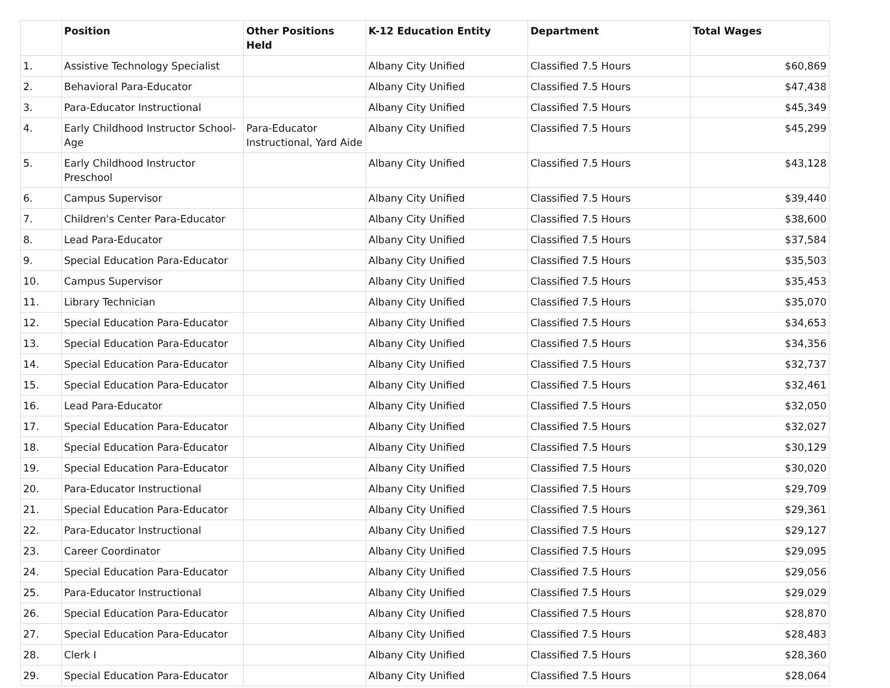| | Position | Other Positions Held | K-12 Education Entity | Department | Total Wages |
| --- | --- | --- | --- | --- | --- |
| 1. | Assistive Technology Specialist | | Albany City Unified | Classified 7.5 Hours | $60,869 |
| 2. | Behavioral Para-Educator | | Albany City Unified | Classified 7.5 Hours | $47,438 |
| 3. | Para-Educator Instructional | | Albany City Unified | Classified 7.5 Hours | $45,349 |
| 4. | Early Childhood Instructor School-Age | Para-Educator Instructional, Yard Aide | Albany City Unified | Classified 7.5 Hours | $45,299 |
| 5. | Early Childhood Instructor Preschool | | Albany City Unified | Classified 7.5 Hours | $43,128 |
| 6. | Campus Supervisor | | Albany City Unified | Classified 7.5 Hours | $39,440 |
| 7. | Children's Center Para-Educator | | Albany City Unified | Classified 7.5 Hours | $38,600 |
| 8. | Lead Para-Educator | | Albany City Unified | Classified 7.5 Hours | $37,584 |
| 9. | Special Education Para-Educator | | Albany City Unified | Classified 7.5 Hours | $35,503 |
| 10. | Campus Supervisor | | Albany City Unified | Classified 7.5 Hours | $35,453 |
| 11. | Library Technician | | Albany City Unified | Classified 7.5 Hours | $35,070 |
| 12. | Special Education Para-Educator | | Albany City Unified | Classified 7.5 Hours | $34,653 |
| 13. | Special Education Para-Educator | | Albany City Unified | Classified 7.5 Hours | $34,356 |
| 14. | Special Education Para-Educator | | Albany City Unified | Classified 7.5 Hours | $32,737 |
| 15. | Special Education Para-Educator | | Albany City Unified | Classified 7.5 Hours | $32,461 |
| 16. | Lead Para-Educator | | Albany City Unified | Classified 7.5 Hours | $32,050 |
| 17. | Special Education Para-Educator | | Albany City Unified | Classified 7.5 Hours | $32,027 |
| 18. | Special Education Para-Educator | | Albany City Unified | Classified 7.5 Hours | $30,129 |
| 19. | Special Education Para-Educator | | Albany City Unified | Classified 7.5 Hours | $30,020 |
| 20. | Para-Educator Instructional | | Albany City Unified | Classified 7.5 Hours | $29,709 |
| 21. | Special Education Para-Educator | | Albany City Unified | Classified 7.5 Hours | $29,361 |
| 22. | Para-Educator Instructional | | Albany City Unified | Classified 7.5 Hours | $29,127 |
| 23. | Career Coordinator | | Albany City Unified | Classified 7.5 Hours | $29,095 |
| 24. | Special Education Para-Educator | | Albany City Unified | Classified 7.5 Hours | $29,056 |
| 25. | Para-Educator Instructional | | Albany City Unified | Classified 7.5 Hours | $29,029 |
| 26. | Special Education Para-Educator | | Albany City Unified | Classified 7.5 Hours | $28,870 |
| 27. | Special Education Para-Educator | | Albany City Unified | Classified 7.5 Hours | $28,483 |
| 28. | Clerk I | | Albany City Unified | Classified 7.5 Hours | $28,360 |
| 29. | Special Education Para-Educator | | Albany City Unified | Classified 7.5 Hours | $28,064 |